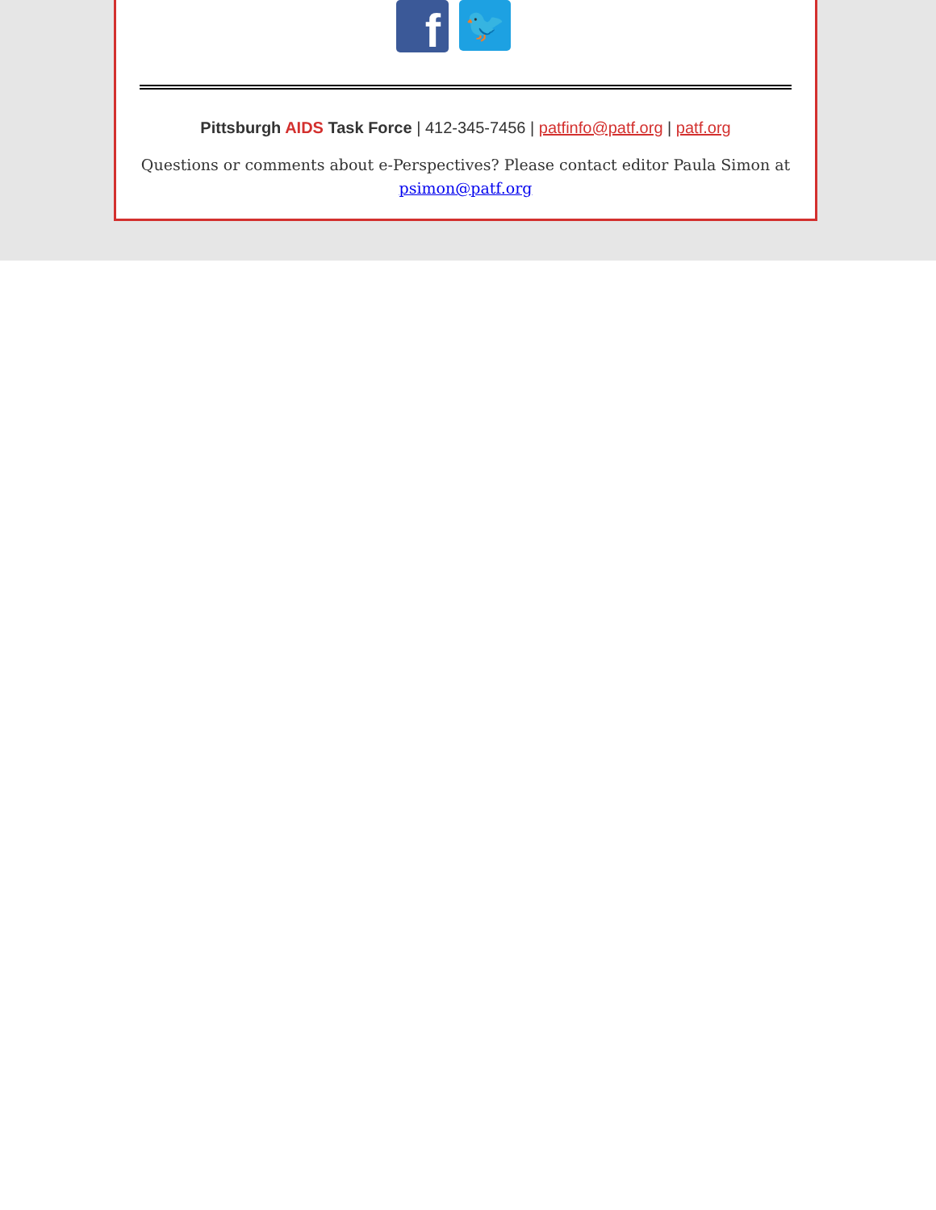f
🐦
Pittsburgh AIDS Task Force | 412-345-7456 | patfinfo@patf.org | patf.org
Questions or comments about e-Perspectives? Please contact editor Paula Simon at psimon@patf.org